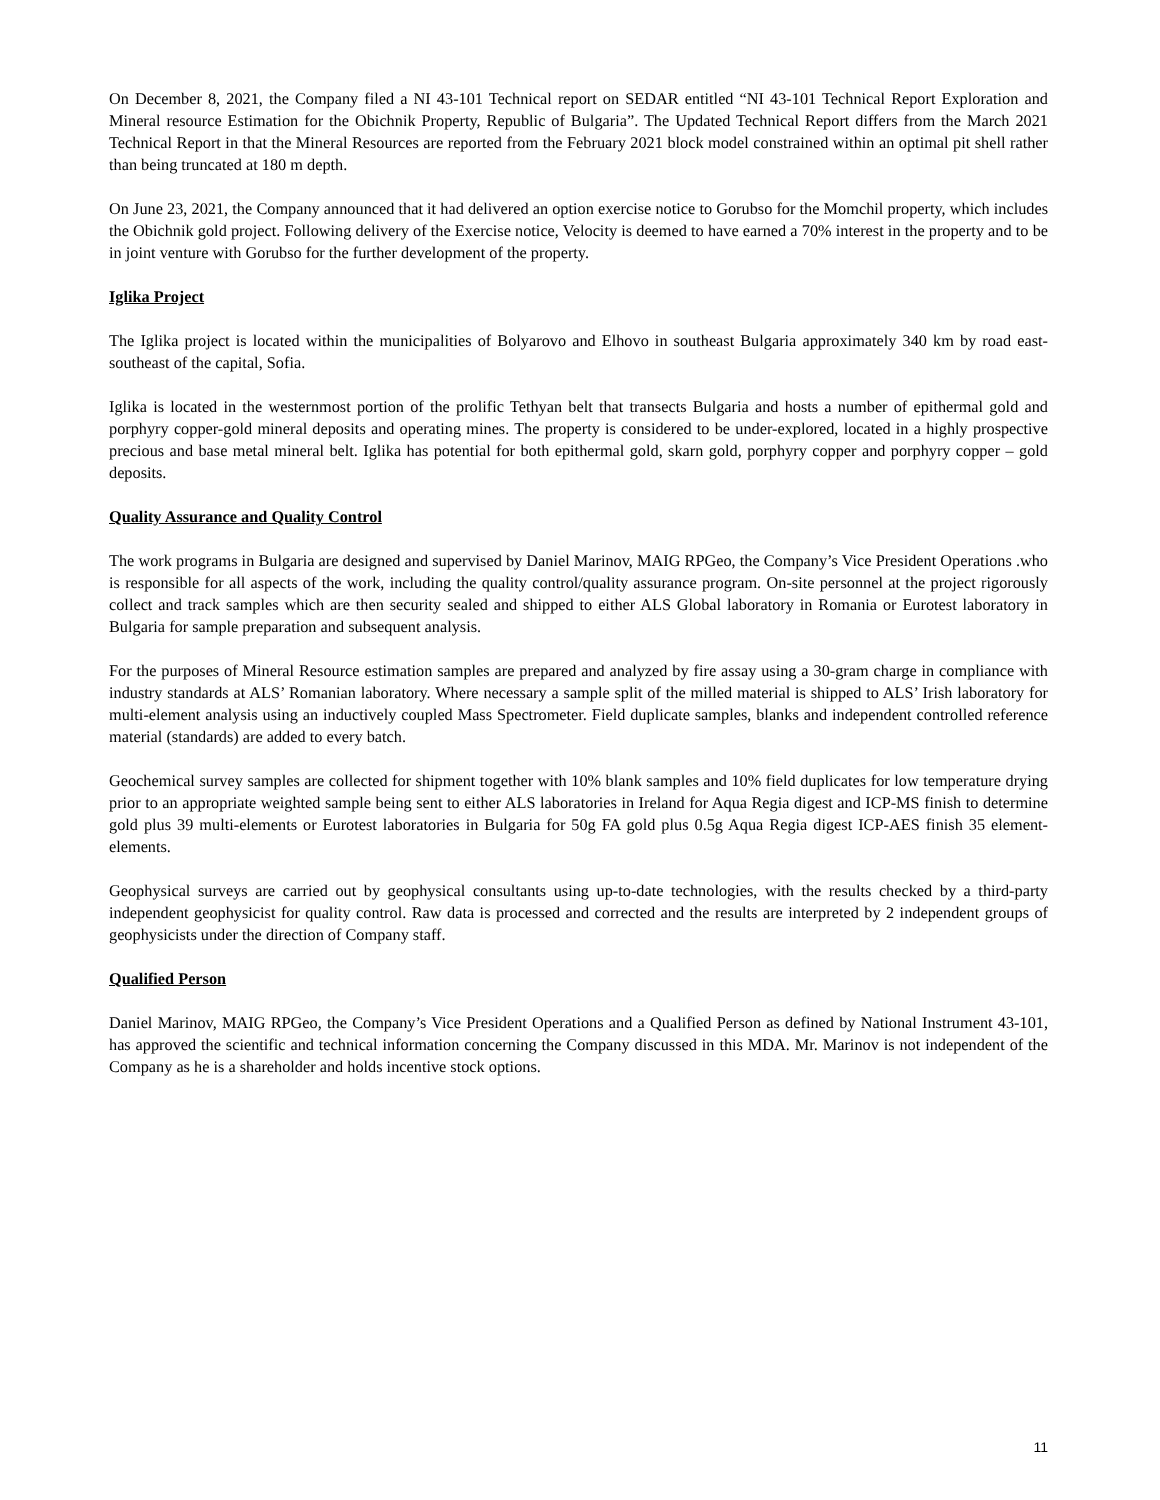On December 8, 2021, the Company filed a NI 43-101 Technical report on SEDAR entitled “NI 43-101 Technical Report Exploration and Mineral resource Estimation for the Obichnik Property, Republic of Bulgaria”. The Updated Technical Report differs from the March 2021 Technical Report in that the Mineral Resources are reported from the February 2021 block model constrained within an optimal pit shell rather than being truncated at 180 m depth.
On June 23, 2021, the Company announced that it had delivered an option exercise notice to Gorubso for the Momchil property, which includes the Obichnik gold project. Following delivery of the Exercise notice, Velocity is deemed to have earned a 70% interest in the property and to be in joint venture with Gorubso for the further development of the property.
Iglika Project
The Iglika project is located within the municipalities of Bolyarovo and Elhovo in southeast Bulgaria approximately 340 km by road east-southeast of the capital, Sofia.
Iglika is located in the westernmost portion of the prolific Tethyan belt that transects Bulgaria and hosts a number of epithermal gold and porphyry copper-gold mineral deposits and operating mines. The property is considered to be under-explored, located in a highly prospective precious and base metal mineral belt. Iglika has potential for both epithermal gold, skarn gold, porphyry copper and porphyry copper – gold deposits.
Quality Assurance and Quality Control
The work programs in Bulgaria are designed and supervised by Daniel Marinov, MAIG RPGeo, the Company’s Vice President Operations .who is responsible for all aspects of the work, including the quality control/quality assurance program. On-site personnel at the project rigorously collect and track samples which are then security sealed and shipped to either ALS Global laboratory in Romania or Eurotest laboratory in Bulgaria for sample preparation and subsequent analysis.
For the purposes of Mineral Resource estimation samples are prepared and analyzed by fire assay using a 30-gram charge in compliance with industry standards at ALS’ Romanian laboratory. Where necessary a sample split of the milled material is shipped to ALS’ Irish laboratory for multi-element analysis using an inductively coupled Mass Spectrometer. Field duplicate samples, blanks and independent controlled reference material (standards) are added to every batch.
Geochemical survey samples are collected for shipment together with 10% blank samples and 10% field duplicates for low temperature drying prior to an appropriate weighted sample being sent to either ALS laboratories in Ireland for Aqua Regia digest and ICP-MS finish to determine gold plus 39 multi-elements or Eurotest laboratories in Bulgaria for 50g FA gold plus 0.5g Aqua Regia digest ICP-AES finish 35 element-elements.
Geophysical surveys are carried out by geophysical consultants using up-to-date technologies, with the results checked by a third-party independent geophysicist for quality control. Raw data is processed and corrected and the results are interpreted by 2 independent groups of geophysicists under the direction of Company staff.
Qualified Person
Daniel Marinov, MAIG RPGeo, the Company’s Vice President Operations and a Qualified Person as defined by National Instrument 43-101, has approved the scientific and technical information concerning the Company discussed in this MDA. Mr. Marinov is not independent of the Company as he is a shareholder and holds incentive stock options.
11